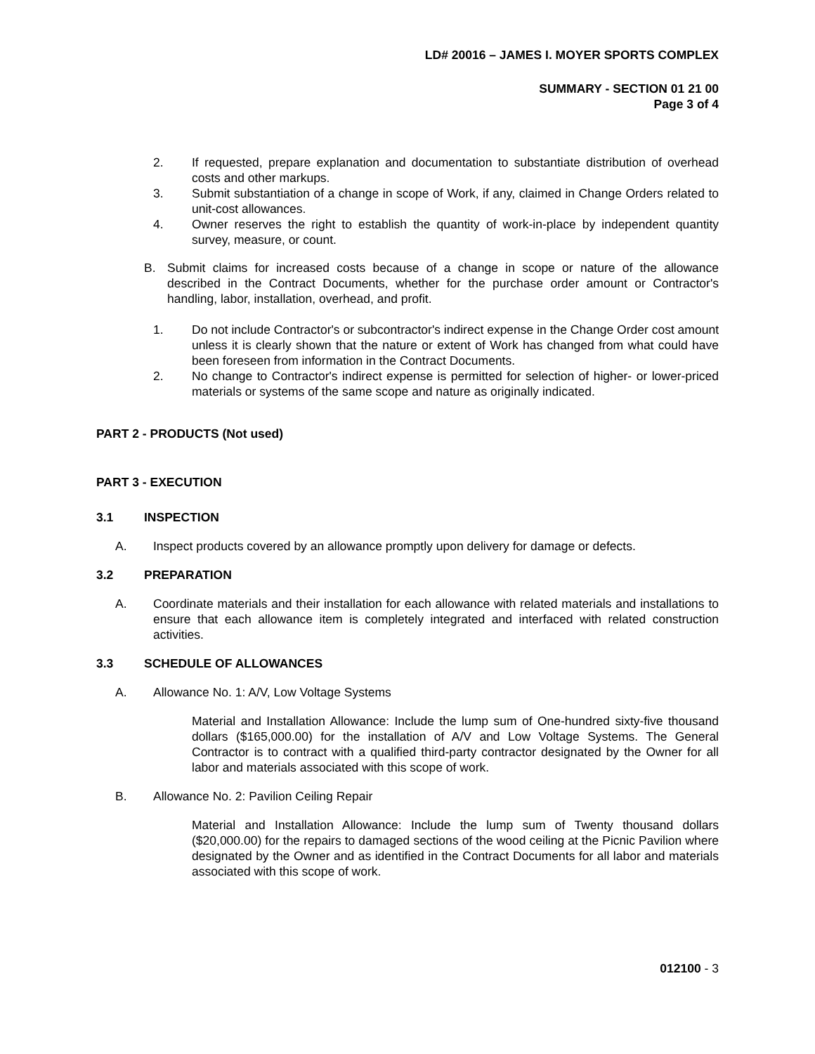LD# 20016 – JAMES I. MOYER SPORTS COMPLEX
SUMMARY - SECTION 01 21 00
Page 3 of 4
2. If requested, prepare explanation and documentation to substantiate distribution of overhead costs and other markups.
3. Submit substantiation of a change in scope of Work, if any, claimed in Change Orders related to unit-cost allowances.
4. Owner reserves the right to establish the quantity of work-in-place by independent quantity survey, measure, or count.
B. Submit claims for increased costs because of a change in scope or nature of the allowance described in the Contract Documents, whether for the purchase order amount or Contractor's handling, labor, installation, overhead, and profit.
1. Do not include Contractor's or subcontractor's indirect expense in the Change Order cost amount unless it is clearly shown that the nature or extent of Work has changed from what could have been foreseen from information in the Contract Documents.
2. No change to Contractor's indirect expense is permitted for selection of higher- or lower-priced materials or systems of the same scope and nature as originally indicated.
PART 2 - PRODUCTS (Not used)
PART 3 - EXECUTION
3.1 INSPECTION
A. Inspect products covered by an allowance promptly upon delivery for damage or defects.
3.2 PREPARATION
A. Coordinate materials and their installation for each allowance with related materials and installations to ensure that each allowance item is completely integrated and interfaced with related construction activities.
3.3 SCHEDULE OF ALLOWANCES
A. Allowance No. 1: A/V, Low Voltage Systems
Material and Installation Allowance: Include the lump sum of One-hundred sixty-five thousand dollars ($165,000.00) for the installation of A/V and Low Voltage Systems. The General Contractor is to contract with a qualified third-party contractor designated by the Owner for all labor and materials associated with this scope of work.
B. Allowance No. 2: Pavilion Ceiling Repair
Material and Installation Allowance: Include the lump sum of Twenty thousand dollars ($20,000.00) for the repairs to damaged sections of the wood ceiling at the Picnic Pavilion where designated by the Owner and as identified in the Contract Documents for all labor and materials associated with this scope of work.
012100 - 3